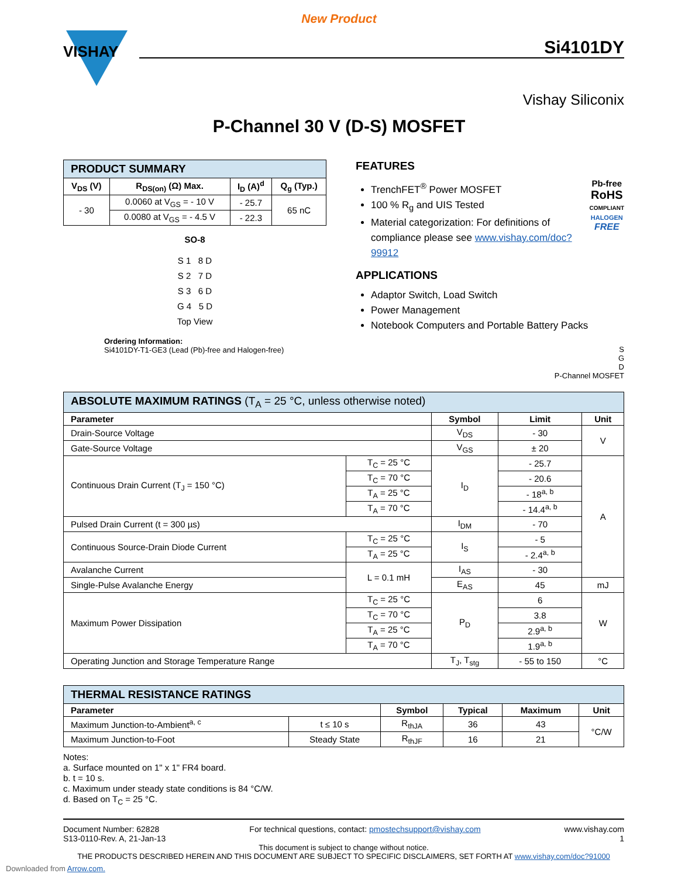New Product
VISHAY
Si4101DY
Vishay Siliconix
P-Channel 30 V (D-S) MOSFET
| PRODUCT SUMMARY | | | |
| V<sub>DS</sub> (V) | R<sub>DS(on)</sub> (Ω) Max. | I<sub>D</sub> (A)<sup>d</sup> | Q<sub>g</sub> (Typ.) |
| - 30 | 0.0060 at V<sub>GS</sub> = - 10 V | - 25.7 | 65 nC |
| | 0.0080 at V<sub>GS</sub> = - 4.5 V | - 22.3 | |
SO-8
S 1 8 D
S 2 7 D
S 3 6 D
G 4 5 D
Top View
Ordering Information:
Si4101DY-T1-GE3 (Lead (Pb)-free and Halogen-free)
FEATURES
Pb-free
RoHS
COMPLIANT
HALOGEN
FREE
TrenchFET<sup>®</sup> Power MOSFET
100 % R<sub>g</sub> and UIS Tested
Material categorization: For definitions of compliance please see www.vishay.com/doc?99912
APPLICATIONS
Adaptor Switch, Load Switch
Power Management
Notebook Computers and Portable Battery Packs
S
G
D
P-Channel MOSFET
| ABSOLUTE MAXIMUM RATINGS (T<sub>A</sub> = 25 °C, unless otherwise noted) | | | | |
| Parameter | | Symbol | Limit | Unit |
| Drain-Source Voltage | | V<sub>DS</sub> | - 30 | V |
| Gate-Source Voltage | | V<sub>GS</sub> | ± 20 | |
| Continuous Drain Current (T<sub>J</sub> = 150 °C) | T<sub>C</sub> = 25 °C | I<sub>D</sub> | - 25.7 | A |
| | T<sub>C</sub> = 70 °C | | - 20.6 | |
| | T<sub>A</sub> = 25 °C | | - 18<sup>a, b</sup> | |
| | T<sub>A</sub> = 70 °C | | - 14.4<sup>a, b</sup> | |
| Pulsed Drain Current (t = 300 µs) | | I<sub>DM</sub> | - 70 | |
| Continuous Source-Drain Diode Current | T<sub>C</sub> = 25 °C | I<sub>S</sub> | - 5 | |
| | T<sub>A</sub> = 25 °C | | - 2.4<sup>a, b</sup> | |
| Avalanche Current | L = 0.1 mH | I<sub>AS</sub> | - 30 | |
| Single-Pulse Avalanche Energy | | E<sub>AS</sub> | 45 | mJ |
| Maximum Power Dissipation | T<sub>C</sub> = 25 °C | P<sub>D</sub> | 6 | W |
| | T<sub>C</sub> = 70 °C | | 3.8 | |
| | T<sub>A</sub> = 25 °C | | 2.9<sup>a, b</sup> | |
| | T<sub>A</sub> = 70 °C | | 1.9<sup>a, b</sup> | |
| Operating Junction and Storage Temperature Range | | T<sub>J</sub>, T<sub>stg</sub> | - 55 to 150 | °C |
| THERMAL RESISTANCE RATINGS | | | | | |
| Parameter | | Symbol | Typical | Maximum | Unit |
| Maximum Junction-to-Ambient<sup>a, c</sup> | t ≤ 10 s | R<sub>thJA</sub> | 36 | 43 | °C/W |
| Maximum Junction-to-Foot | Steady State | R<sub>thJF</sub> | 16 | 21 | |
Notes:
a. Surface mounted on 1" x 1" FR4 board.
b. t = 10 s.
c. Maximum under steady state conditions is 84 °C/W.
d. Based on T<sub>C</sub> = 25 °C.
Document Number: 62828
S13-0110-Rev. A, 21-Jan-13 For technical questions, contact: pmostechsupport@vishay.com www.vishay.com
1
This document is subject to change without notice.
THE PRODUCTS DESCRIBED HEREIN AND THIS DOCUMENT ARE SUBJECT TO SPECIFIC DISCLAIMERS, SET FORTH AT www.vishay.com/doc?91000
Downloaded from Arrow.com.